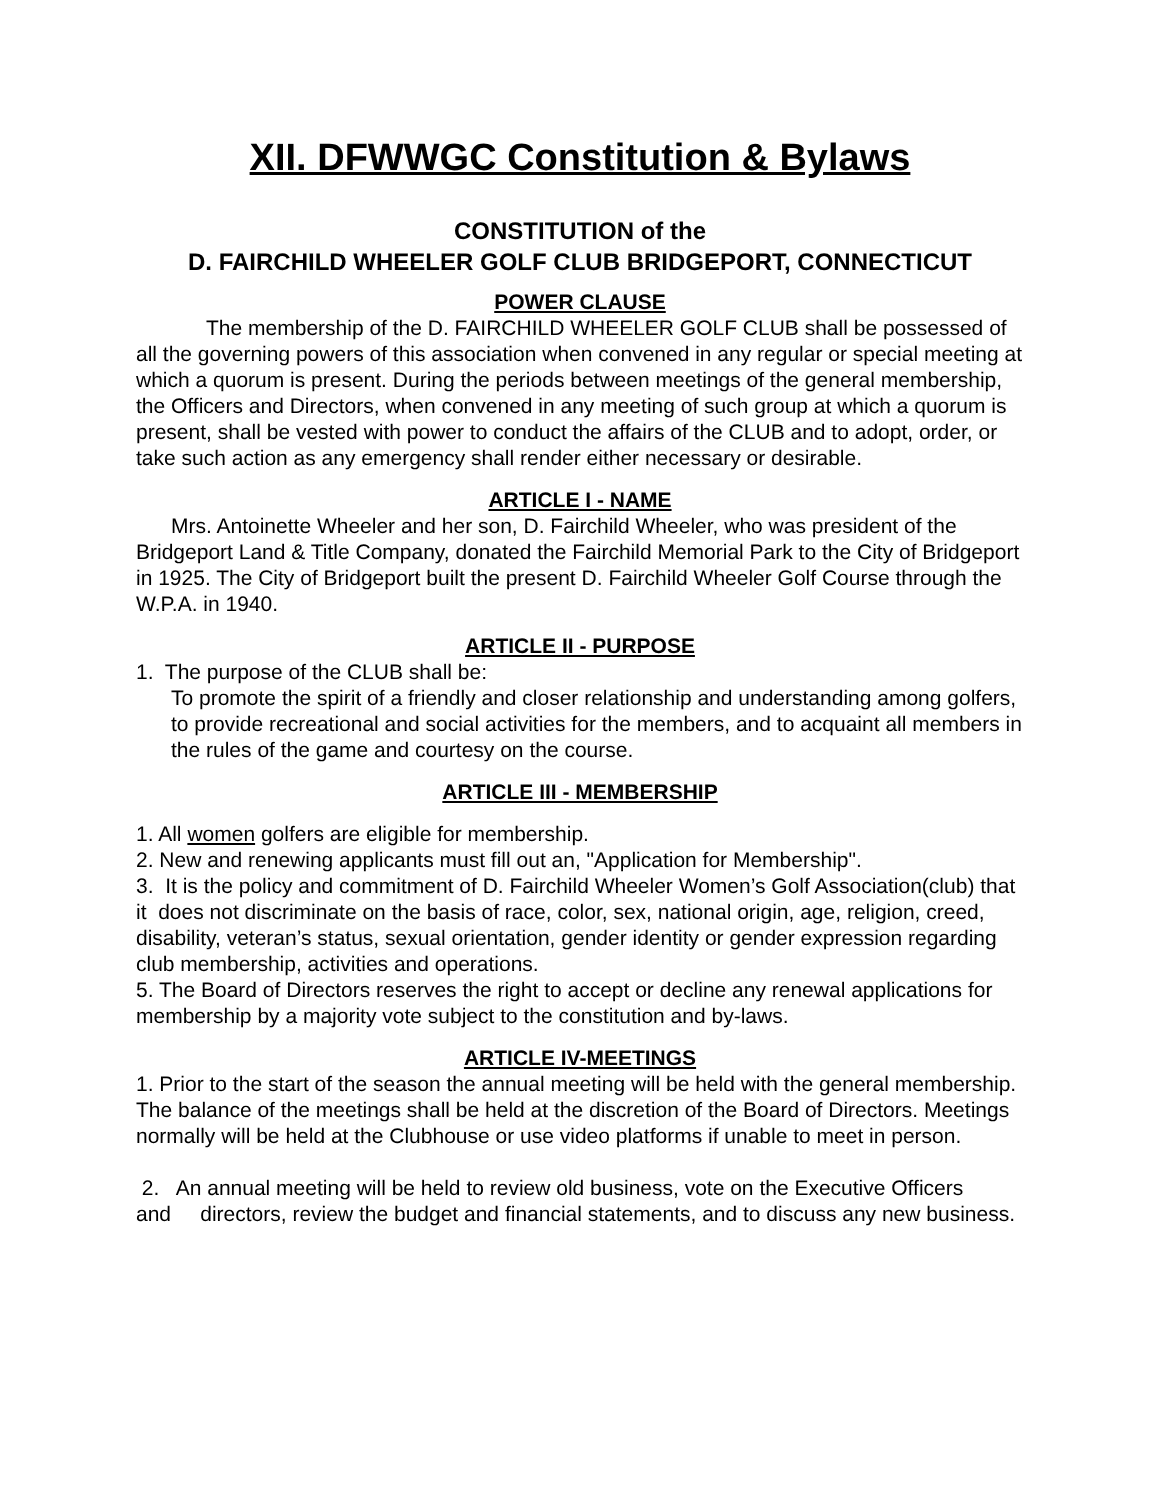XII. DFWWGC Constitution & Bylaws
CONSTITUTION of the
D. FAIRCHILD WHEELER GOLF CLUB BRIDGEPORT, CONNECTICUT
POWER CLAUSE
The membership of the D. FAIRCHILD WHEELER GOLF CLUB shall be possessed of all the governing powers of this association when convened in any regular or special meeting at which a quorum is present. During the periods between meetings of the general membership, the Officers and Directors, when convened in any meeting of such group at which a quorum is present, shall be vested with power to conduct the affairs of the CLUB and to adopt, order, or take such action as any emergency shall render either necessary or desirable.
ARTICLE I - NAME
Mrs. Antoinette Wheeler and her son, D. Fairchild Wheeler, who was president of the Bridgeport Land & Title Company, donated the Fairchild Memorial Park to the City of Bridgeport in 1925. The City of Bridgeport built the present D. Fairchild Wheeler Golf Course through the W.P.A. in 1940.
ARTICLE II - PURPOSE
1. The purpose of the CLUB shall be:
To promote the spirit of a friendly and closer relationship and understanding among golfers, to provide recreational and social activities for the members, and to acquaint all members in the rules of the game and courtesy on the course.
ARTICLE III - MEMBERSHIP
1. All women golfers are eligible for membership.
2. New and renewing applicants must fill out an, "Application for Membership".
3. It is the policy and commitment of D. Fairchild Wheeler Women’s Golf Association(club) that it does not discriminate on the basis of race, color, sex, national origin, age, religion, creed, disability, veteran’s status, sexual orientation, gender identity or gender expression regarding club membership, activities and operations.
5. The Board of Directors reserves the right to accept or decline any renewal applications for membership by a majority vote subject to the constitution and by-laws.
ARTICLE IV-MEETINGS
1. Prior to the start of the season the annual meeting will be held with the general membership. The balance of the meetings shall be held at the discretion of the Board of Directors. Meetings normally will be held at the Clubhouse or use video platforms if unable to meet in person.
2. An annual meeting will be held to review old business, vote on the Executive Officers and directors, review the budget and financial statements, and to discuss any new business.